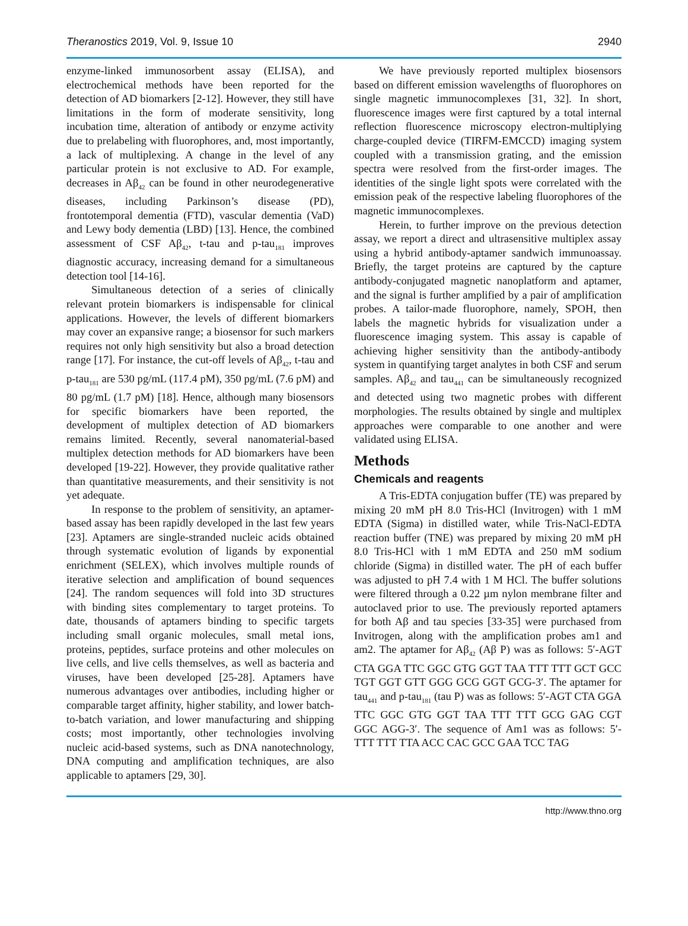Theranostics 2019, Vol. 9, Issue 10 2940
enzyme-linked immunosorbent assay (ELISA), and electrochemical methods have been reported for the detection of AD biomarkers [2-12]. However, they still have limitations in the form of moderate sensitivity, long incubation time, alteration of antibody or enzyme activity due to prelabeling with fluorophores, and, most importantly, a lack of multiplexing. A change in the level of any particular protein is not exclusive to AD. For example, decreases in Aβ<sub>42</sub> can be found in other neurodegenerative diseases, including Parkinson’s disease (PD), frontotemporal dementia (FTD), vascular dementia (VaD) and Lewy body dementia (LBD) [13]. Hence, the combined assessment of CSF Aβ<sub>42</sub>, t-tau and p-tau<sub>181</sub> improves diagnostic accuracy, increasing demand for a simultaneous detection tool [14-16].
Simultaneous detection of a series of clinically relevant protein biomarkers is indispensable for clinical applications. However, the levels of different biomarkers may cover an expansive range; a biosensor for such markers requires not only high sensitivity but also a broad detection range [17]. For instance, the cut-off levels of Aβ<sub>42</sub>, t-tau and p-tau<sub>181</sub> are 530 pg/mL (117.4 pM), 350 pg/mL (7.6 pM) and 80 pg/mL (1.7 pM) [18]. Hence, although many biosensors for specific biomarkers have been reported, the development of multiplex detection of AD biomarkers remains limited. Recently, several nanomaterial-based multiplex detection methods for AD biomarkers have been developed [19-22]. However, they provide qualitative rather than quantitative measurements, and their sensitivity is not yet adequate.
In response to the problem of sensitivity, an aptamer-based assay has been rapidly developed in the last few years [23]. Aptamers are single-stranded nucleic acids obtained through systematic evolution of ligands by exponential enrichment (SELEX), which involves multiple rounds of iterative selection and amplification of bound sequences [24]. The random sequences will fold into 3D structures with binding sites complementary to target proteins. To date, thousands of aptamers binding to specific targets including small organic molecules, small metal ions, proteins, peptides, surface proteins and other molecules on live cells, and live cells themselves, as well as bacteria and viruses, have been developed [25-28]. Aptamers have numerous advantages over antibodies, including higher or comparable target affinity, higher stability, and lower batch-to-batch variation, and lower manufacturing and shipping costs; most importantly, other technologies involving nucleic acid-based systems, such as DNA nanotechnology, DNA computing and amplification techniques, are also applicable to aptamers [29, 30].
We have previously reported multiplex biosensors based on different emission wavelengths of fluorophores on single magnetic immunocomplexes [31, 32]. In short, fluorescence images were first captured by a total internal reflection fluorescence microscopy electron-multiplying charge-coupled device (TIRFM-EMCCD) imaging system coupled with a transmission grating, and the emission spectra were resolved from the first-order images. The identities of the single light spots were correlated with the emission peak of the respective labeling fluorophores of the magnetic immunocomplexes.
Herein, to further improve on the previous detection assay, we report a direct and ultrasensitive multiplex assay using a hybrid antibody-aptamer sandwich immunoassay. Briefly, the target proteins are captured by the capture antibody-conjugated magnetic nanoplatform and aptamer, and the signal is further amplified by a pair of amplification probes. A tailor-made fluorophore, namely, SPOH, then labels the magnetic hybrids for visualization under a fluorescence imaging system. This assay is capable of achieving higher sensitivity than the antibody-antibody system in quantifying target analytes in both CSF and serum samples. Aβ<sub>42</sub> and tau<sub>441</sub> can be simultaneously recognized and detected using two magnetic probes with different morphologies. The results obtained by single and multiplex approaches were comparable to one another and were validated using ELISA.
Methods
Chemicals and reagents
A Tris-EDTA conjugation buffer (TE) was prepared by mixing 20 mM pH 8.0 Tris-HCl (Invitrogen) with 1 mM EDTA (Sigma) in distilled water, while Tris-NaCl-EDTA reaction buffer (TNE) was prepared by mixing 20 mM pH 8.0 Tris-HCl with 1 mM EDTA and 250 mM sodium chloride (Sigma) in distilled water. The pH of each buffer was adjusted to pH 7.4 with 1 M HCl. The buffer solutions were filtered through a 0.22 µm nylon membrane filter and autoclaved prior to use. The previously reported aptamers for both Aβ and tau species [33-35] were purchased from Invitrogen, along with the amplification probes am1 and am2. The aptamer for Aβ<sub>42</sub> (Aβ P) was as follows: 5′-AGT CTA GGA TTC GGC GTG GGT TAA TTT TTT GCT GCC TGT GGT GTT GGG GCG GGT GCG-3′. The aptamer for tau<sub>441</sub> and p-tau<sub>181</sub> (tau P) was as follows: 5′-AGT CTA GGA TTC GGC GTG GGT TAA TTT TTT GCG GAG CGT GGC AGG-3′. The sequence of Am1 was as follows: 5′-TTT TTT TTA ACC CAC GCC GAA TCC TAG
http://www.thno.org